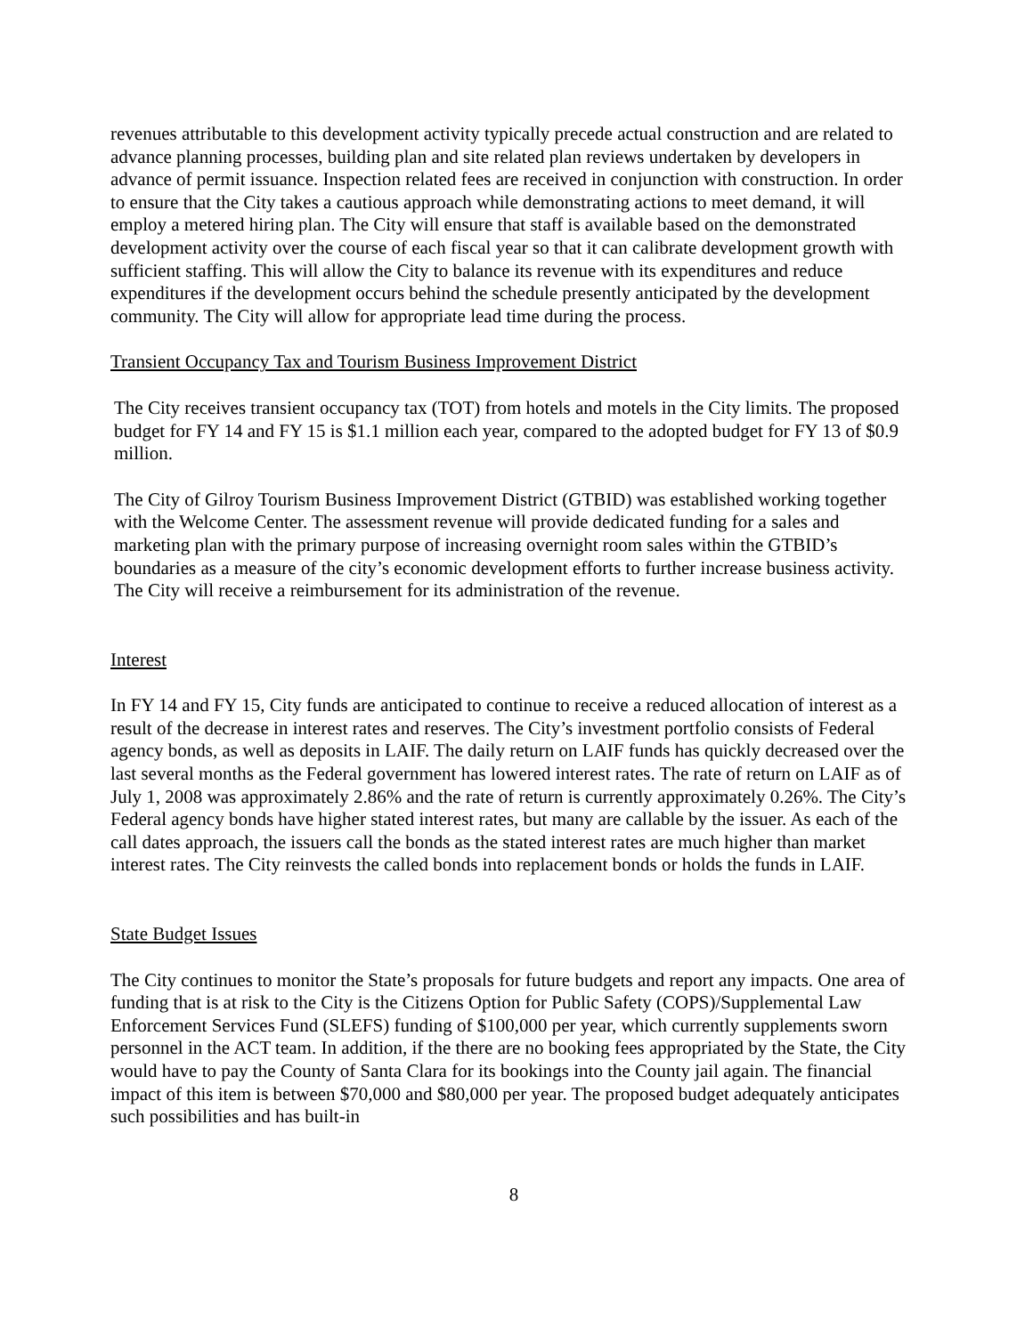revenues attributable to this development activity typically precede actual construction and are related to advance planning processes, building plan and site related plan reviews undertaken by developers in advance of permit issuance. Inspection related fees are received in conjunction with construction. In order to ensure that the City takes a cautious approach while demonstrating actions to meet demand, it will employ a metered hiring plan. The City will ensure that staff is available based on the demonstrated development activity over the course of each fiscal year so that it can calibrate development growth with sufficient staffing. This will allow the City to balance its revenue with its expenditures and reduce expenditures if the development occurs behind the schedule presently anticipated by the development community. The City will allow for appropriate lead time during the process.
Transient Occupancy Tax and Tourism Business Improvement District
The City receives transient occupancy tax (TOT) from hotels and motels in the City limits. The proposed budget for FY 14 and FY 15 is $1.1 million each year, compared to the adopted budget for FY 13 of $0.9 million.
The City of Gilroy Tourism Business Improvement District (GTBID) was established working together with the Welcome Center. The assessment revenue will provide dedicated funding for a sales and marketing plan with the primary purpose of increasing overnight room sales within the GTBID’s boundaries as a measure of the city’s economic development efforts to further increase business activity. The City will receive a reimbursement for its administration of the revenue.
Interest
In FY 14 and FY 15, City funds are anticipated to continue to receive a reduced allocation of interest as a result of the decrease in interest rates and reserves. The City’s investment portfolio consists of Federal agency bonds, as well as deposits in LAIF. The daily return on LAIF funds has quickly decreased over the last several months as the Federal government has lowered interest rates. The rate of return on LAIF as of July 1, 2008 was approximately 2.86% and the rate of return is currently approximately 0.26%. The City’s Federal agency bonds have higher stated interest rates, but many are callable by the issuer. As each of the call dates approach, the issuers call the bonds as the stated interest rates are much higher than market interest rates. The City reinvests the called bonds into replacement bonds or holds the funds in LAIF.
State Budget Issues
The City continues to monitor the State’s proposals for future budgets and report any impacts. One area of funding that is at risk to the City is the Citizens Option for Public Safety (COPS)/Supplemental Law Enforcement Services Fund (SLEFS) funding of $100,000 per year, which currently supplements sworn personnel in the ACT team. In addition, if the there are no booking fees appropriated by the State, the City would have to pay the County of Santa Clara for its bookings into the County jail again. The financial impact of this item is between $70,000 and $80,000 per year. The proposed budget adequately anticipates such possibilities and has built-in
8